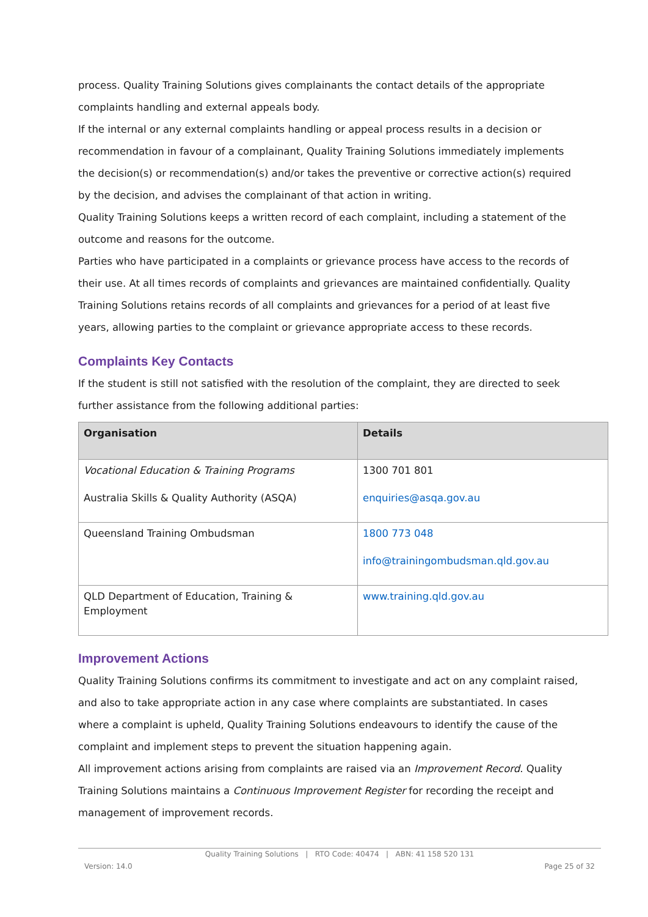process. Quality Training Solutions gives complainants the contact details of the appropriate complaints handling and external appeals body.
If the internal or any external complaints handling or appeal process results in a decision or recommendation in favour of a complainant, Quality Training Solutions immediately implements the decision(s) or recommendation(s) and/or takes the preventive or corrective action(s) required by the decision, and advises the complainant of that action in writing.
Quality Training Solutions keeps a written record of each complaint, including a statement of the outcome and reasons for the outcome.
Parties who have participated in a complaints or grievance process have access to the records of their use. At all times records of complaints and grievances are maintained confidentially. Quality Training Solutions retains records of all complaints and grievances for a period of at least five years, allowing parties to the complaint or grievance appropriate access to these records.
Complaints Key Contacts
If the student is still not satisfied with the resolution of the complaint, they are directed to seek further assistance from the following additional parties:
| Organisation | Details |
| --- | --- |
| Vocational Education & Training Programs Australia Skills & Quality Authority (ASQA) | 1300 701 801 enquiries@asqa.gov.au |
| Queensland Training Ombudsman | 1800 773 048 info@trainingombudsman.qld.gov.au |
| QLD Department of Education, Training & Employment | www.training.qld.gov.au |
Improvement Actions
Quality Training Solutions confirms its commitment to investigate and act on any complaint raised, and also to take appropriate action in any case where complaints are substantiated. In cases where a complaint is upheld, Quality Training Solutions endeavours to identify the cause of the complaint and implement steps to prevent the situation happening again.
All improvement actions arising from complaints are raised via an Improvement Record. Quality Training Solutions maintains a Continuous Improvement Register for recording the receipt and management of improvement records.
Quality Training Solutions | RTO Code: 40474 | ABN: 41 158 520 131
Version: 14.0 Page 25 of 32